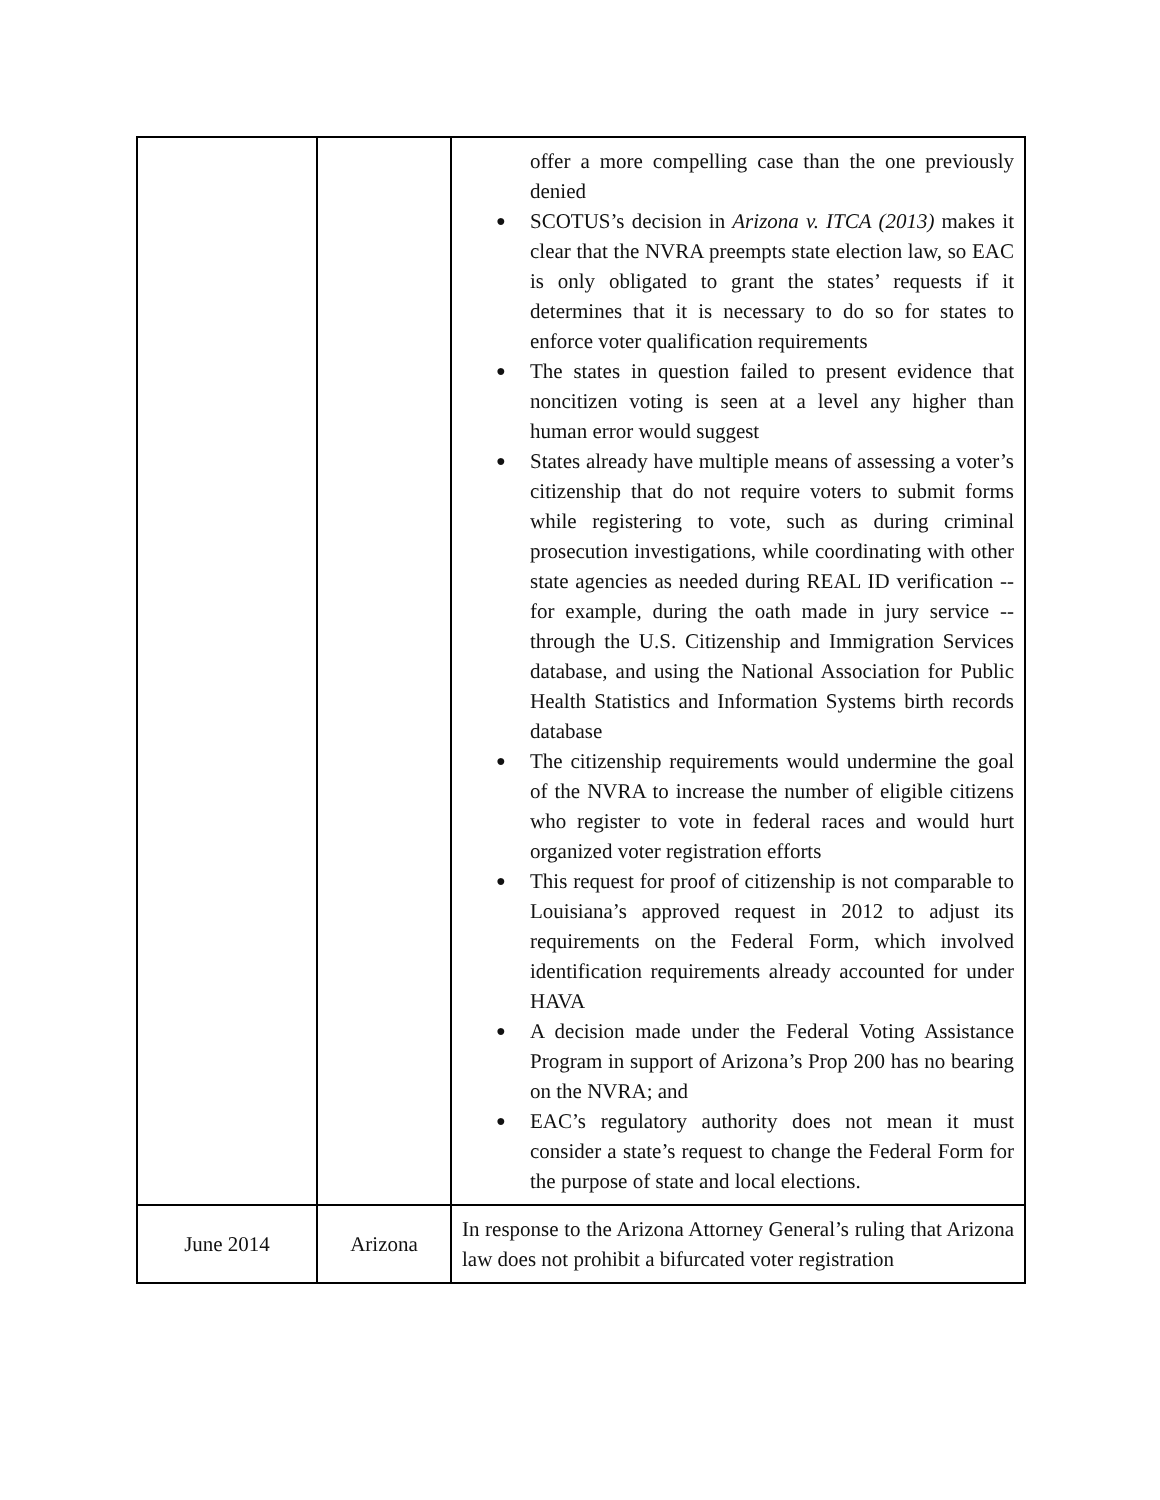| | | offer a more compelling case than the one previously denied SCOTUS’s decision in Arizona v. ITCA (2013) makes it clear that the NVRA preempts state election law, so EAC is only obligated to grant the states’ requests if it determines that it is necessary to do so for states to enforce voter qualification requirements The states in question failed to present evidence that noncitizen voting is seen at a level any higher than human error would suggest States already have multiple means of assessing a voter’s citizenship that do not require voters to submit forms while registering to vote, such as during criminal prosecution investigations, while coordinating with other state agencies as needed during REAL ID verification -- for example, during the oath made in jury service -- through the U.S. Citizenship and Immigration Services database, and using the National Association for Public Health Statistics and Information Systems birth records database The citizenship requirements would undermine the goal of the NVRA to increase the number of eligible citizens who register to vote in federal races and would hurt organized voter registration efforts This request for proof of citizenship is not comparable to Louisiana’s approved request in 2012 to adjust its requirements on the Federal Form, which involved identification requirements already accounted for under HAVA A decision made under the Federal Voting Assistance Program in support of Arizona’s Prop 200 has no bearing on the NVRA; and EAC’s regulatory authority does not mean it must consider a state’s request to change the Federal Form for the purpose of state and local elections. |
| June 2014 | Arizona | In response to the Arizona Attorney General’s ruling that Arizona law does not prohibit a bifurcated voter registration |